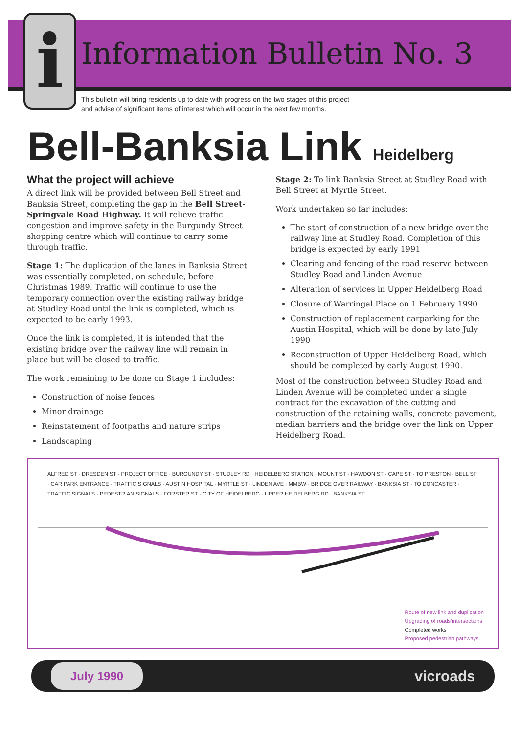i
Information Bulletin No. 3
This bulletin will bring residents up to date with progress on the two stages of this project
and advise of significant items of interest which will occur in the next few months.
Bell-Banksia Link Heidelberg
What the project will achieve
A direct link will be provided between Bell Street and Banksia Street, completing the gap in the Bell Street-Springvale Road Highway. It will relieve traffic congestion and improve safety in the Burgundy Street shopping centre which will continue to carry some through traffic.
Stage 1: The duplication of the lanes in Banksia Street was essentially completed, on schedule, before Christmas 1989. Traffic will continue to use the temporary connection over the existing railway bridge at Studley Road until the link is completed, which is expected to be early 1993.
Once the link is completed, it is intended that the existing bridge over the railway line will remain in place but will be closed to traffic.
The work remaining to be done on Stage 1 includes:
Construction of noise fences
Minor drainage
Reinstatement of footpaths and nature strips
Landscaping
Stage 2: To link Banksia Street at Studley Road with Bell Street at Myrtle Street.
Work undertaken so far includes:
The start of construction of a new bridge over the railway line at Studley Road. Completion of this bridge is expected by early 1991
Clearing and fencing of the road reserve between Studley Road and Linden Avenue
Alteration of services in Upper Heidelberg Road
Closure of Warringal Place on 1 February 1990
Construction of replacement carparking for the Austin Hospital, which will be done by late July 1990
Reconstruction of Upper Heidelberg Road, which should be completed by early August 1990.
Most of the construction between Studley Road and Linden Avenue will be completed under a single contract for the excavation of the cutting and construction of the retaining walls, concrete pavement, median barriers and the bridge over the link on Upper Heidelberg Road.
ALFRED ST · DRESDEN ST · PROJECT OFFICE · BURGUNDY ST · STUDLEY RD · HEIDELBERG STATION · MOUNT ST · HAWDON ST · CAPE ST · TO PRESTON · BELL ST · CAR PARK ENTRANCE · TRAFFIC SIGNALS · AUSTIN HOSPITAL · MYRTLE ST · LINDEN AVE · MMBW · BRIDGE OVER RAILWAY · BANKSIA ST · TO DONCASTER · TRAFFIC SIGNALS · PEDESTRIAN SIGNALS · FORSTER ST · CITY OF HEIDELBERG · UPPER HEIDELBERG RD · BANKSIA ST
Route of new link and duplication
Upgrading of roads/intersections
Completed works
Proposed pedestrian pathways
July 1990 vicroads